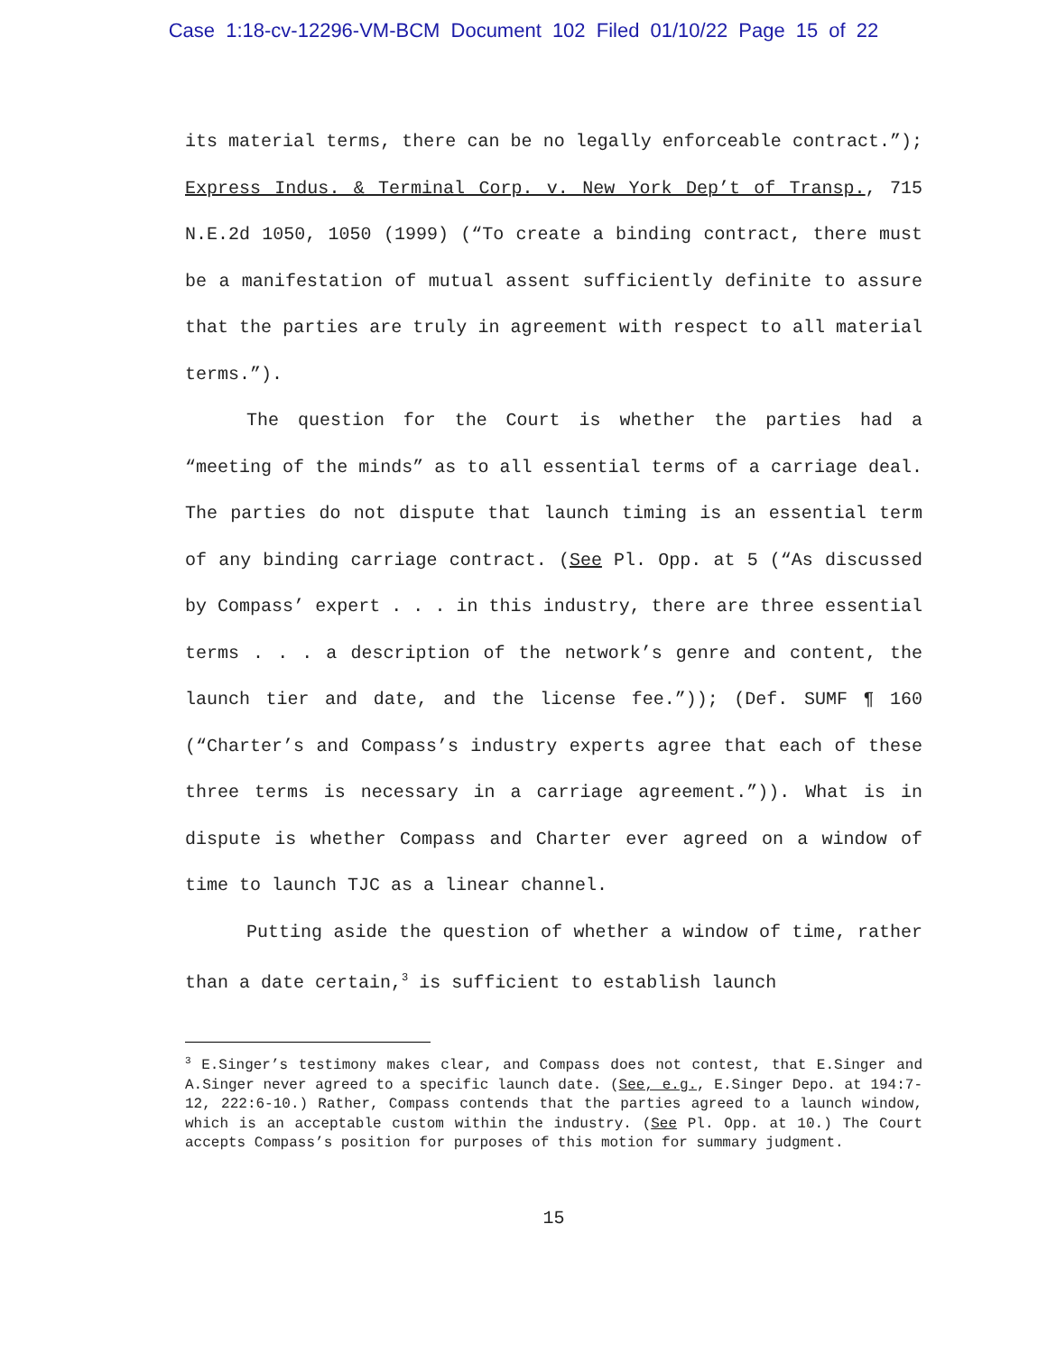Case 1:18-cv-12296-VM-BCM Document 102 Filed 01/10/22 Page 15 of 22
its material terms, there can be no legally enforceable contract.”); Express Indus. & Terminal Corp. v. New York Dep’t of Transp., 715 N.E.2d 1050, 1050 (1999) (“To create a binding contract, there must be a manifestation of mutual assent sufficiently definite to assure that the parties are truly in agreement with respect to all material terms.”).
The question for the Court is whether the parties had a “meeting of the minds” as to all essential terms of a carriage deal. The parties do not dispute that launch timing is an essential term of any binding carriage contract. (See Pl. Opp. at 5 (“As discussed by Compass’ expert . . . in this industry, there are three essential terms . . . a description of the network’s genre and content, the launch tier and date, and the license fee.”)); (Def. SUMF ¶ 160 (“Charter’s and Compass’s industry experts agree that each of these three terms is necessary in a carriage agreement.”)). What is in dispute is whether Compass and Charter ever agreed on a window of time to launch TJC as a linear channel.
Putting aside the question of whether a window of time, rather than a date certain,<sup>3</sup> is sufficient to establish launch
<sup>3</sup> E.Singer’s testimony makes clear, and Compass does not contest, that E.Singer and A.Singer never agreed to a specific launch date. (See, e.g., E.Singer Depo. at 194:7-12, 222:6-10.) Rather, Compass contends that the parties agreed to a launch window, which is an acceptable custom within the industry. (See Pl. Opp. at 10.) The Court accepts Compass’s position for purposes of this motion for summary judgment.
15